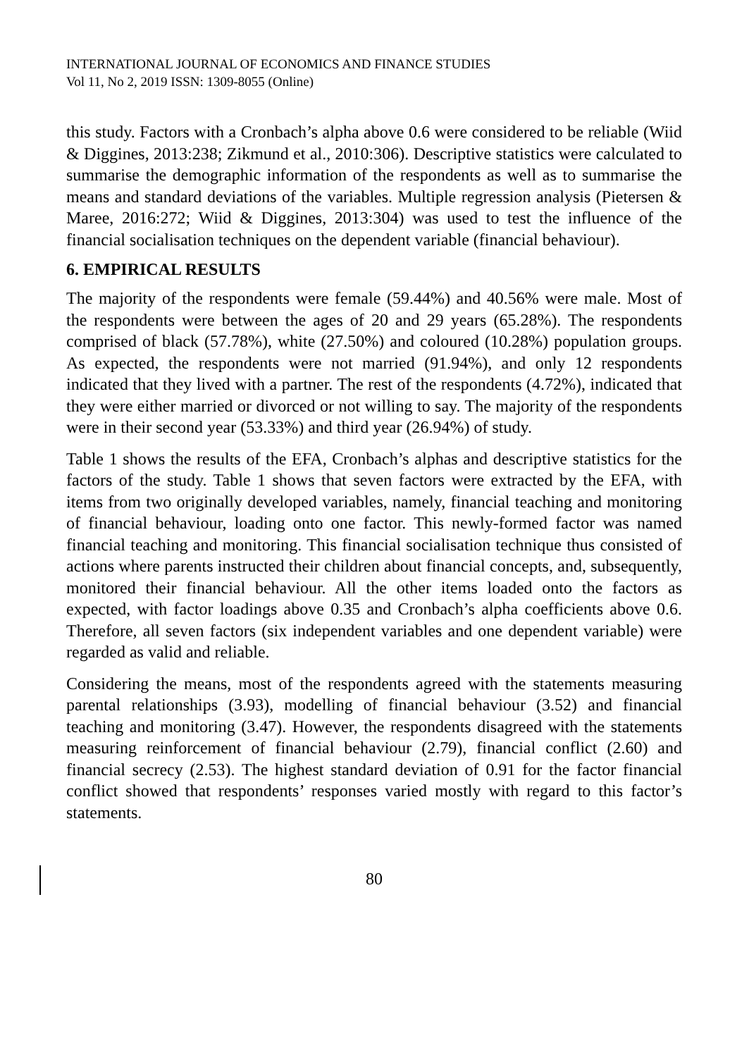INTERNATIONAL JOURNAL OF ECONOMICS AND FINANCE STUDIES
Vol 11, No 2, 2019 ISSN: 1309-8055 (Online)
this study. Factors with a Cronbach’s alpha above 0.6 were considered to be reliable (Wiid & Diggines, 2013:238; Zikmund et al., 2010:306). Descriptive statistics were calculated to summarise the demographic information of the respondents as well as to summarise the means and standard deviations of the variables. Multiple regression analysis (Pietersen & Maree, 2016:272; Wiid & Diggines, 2013:304) was used to test the influence of the financial socialisation techniques on the dependent variable (financial behaviour).
6. EMPIRICAL RESULTS
The majority of the respondents were female (59.44%) and 40.56% were male. Most of the respondents were between the ages of 20 and 29 years (65.28%). The respondents comprised of black (57.78%), white (27.50%) and coloured (10.28%) population groups. As expected, the respondents were not married (91.94%), and only 12 respondents indicated that they lived with a partner. The rest of the respondents (4.72%), indicated that they were either married or divorced or not willing to say. The majority of the respondents were in their second year (53.33%) and third year (26.94%) of study.
Table 1 shows the results of the EFA, Cronbach’s alphas and descriptive statistics for the factors of the study. Table 1 shows that seven factors were extracted by the EFA, with items from two originally developed variables, namely, financial teaching and monitoring of financial behaviour, loading onto one factor. This newly-formed factor was named financial teaching and monitoring. This financial socialisation technique thus consisted of actions where parents instructed their children about financial concepts, and, subsequently, monitored their financial behaviour. All the other items loaded onto the factors as expected, with factor loadings above 0.35 and Cronbach’s alpha coefficients above 0.6. Therefore, all seven factors (six independent variables and one dependent variable) were regarded as valid and reliable.
Considering the means, most of the respondents agreed with the statements measuring parental relationships (3.93), modelling of financial behaviour (3.52) and financial teaching and monitoring (3.47). However, the respondents disagreed with the statements measuring reinforcement of financial behaviour (2.79), financial conflict (2.60) and financial secrecy (2.53). The highest standard deviation of 0.91 for the factor financial conflict showed that respondents’ responses varied mostly with regard to this factor’s statements.
80